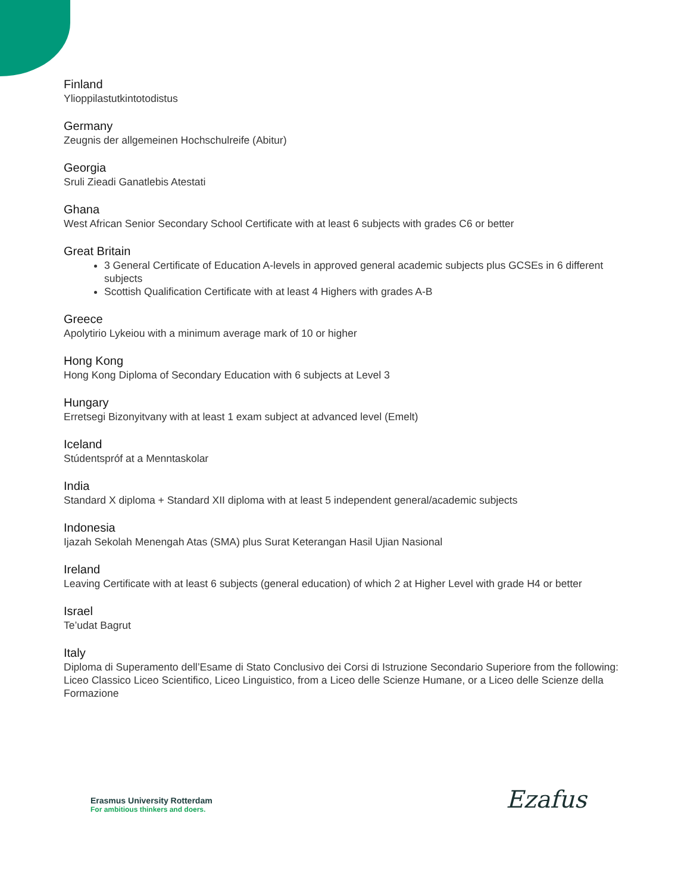Finland
Ylioppilastutkintotodistus
Germany
Zeugnis der allgemeinen Hochschulreife (Abitur)
Georgia
Sruli Zieadi Ganatlebis Atestati
Ghana
West African Senior Secondary School Certificate with at least 6 subjects with grades C6 or better
Great Britain
3 General Certificate of Education A-levels in approved general academic subjects plus GCSEs in 6 different subjects
Scottish Qualification Certificate with at least 4 Highers with grades A-B
Greece
Apolytirio Lykeiou with a minimum average mark of 10 or higher
Hong Kong
Hong Kong Diploma of Secondary Education with 6 subjects at Level 3
Hungary
Erretsegi Bizonyitvany with at least 1 exam subject at advanced level (Emelt)
Iceland
Stúdentspróf at a Menntaskolar
India
Standard X diploma + Standard XII diploma with at least 5 independent general/academic subjects
Indonesia
Ijazah Sekolah Menengah Atas (SMA) plus Surat Keterangan Hasil Ujian Nasional
Ireland
Leaving Certificate with at least 6 subjects (general education) of which 2 at Higher Level with grade H4 or better
Israel
Te’udat Bagrut
Italy
Diploma di Superamento dell’Esame di Stato Conclusivo dei Corsi di Istruzione Secondario Superiore from the following: Liceo Classico Liceo Scientifico, Liceo Linguistico, from a Liceo delle Scienze Humane, or a Liceo delle Scienze della Formazione
Erasmus University Rotterdam
For ambitious thinkers and doers.
Ezafus